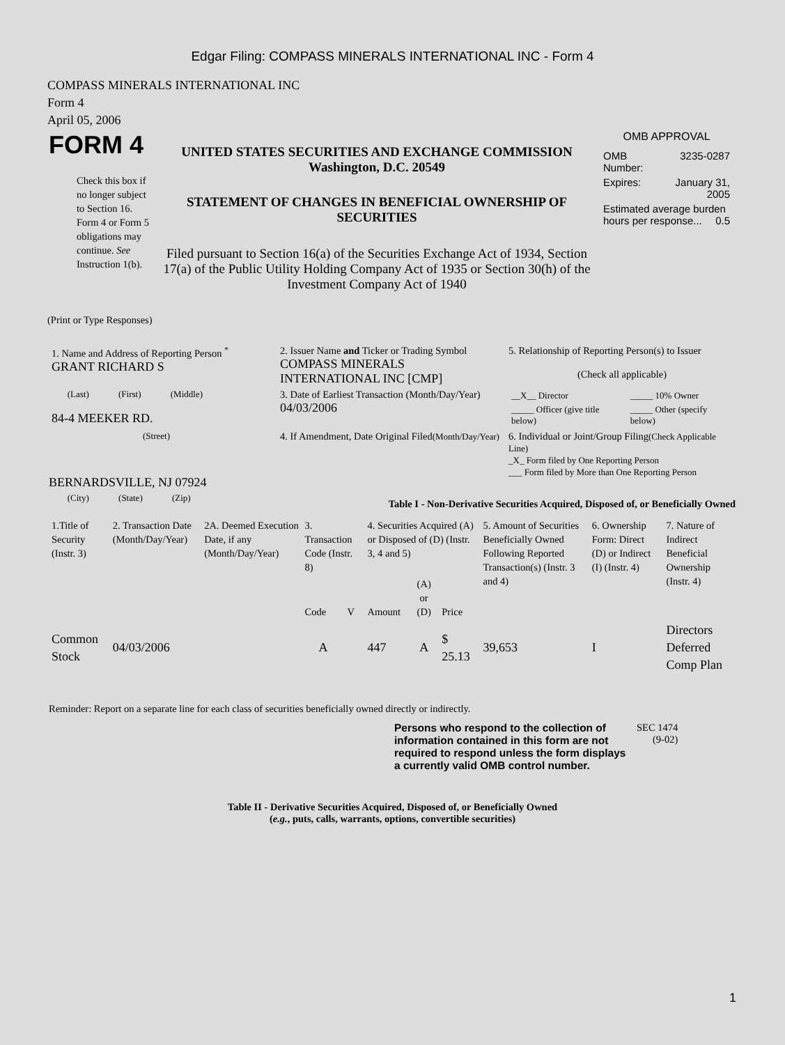Edgar Filing: COMPASS MINERALS INTERNATIONAL INC - Form 4
COMPASS MINERALS INTERNATIONAL INC
Form 4
April 05, 2006
| FORM 4 Check this box if no longer subject to Section 16. Form 4 or Form 5 obligations may continue. See Instruction 1(b). | UNITED STATES SECURITIES AND EXCHANGE COMMISSION Washington, D.C. 20549 STATEMENT OF CHANGES IN BENEFICIAL OWNERSHIP OF SECURITIES Filed pursuant to Section 16(a) of the Securities Exchange Act of 1934, Section 17(a) of the Public Utility Holding Company Act of 1935 or Section 30(h) of the Investment Company Act of 1940 | OMB APPROVAL / OMB Number: / 3235-0287 / / Expires: / January 31, 2005 / / Estimated average burden hours per response... 0.5 / / |
(Print or Type Responses)
| 1. Name and Address of Reporting Person <sup>*</sup> GRANT RICHARD S | 2. Issuer Name and Ticker or Trading Symbol COMPASS MINERALS INTERNATIONAL INC [CMP] | 5. Relationship of Reporting Person(s) to Issuer (Check all applicable) |
| (Last) (First) (Middle) 84-4 MEEKER RD. | 3. Date of Earliest Transaction (Month/Day/Year) 04/03/2006 | / __X__ Director / _____ 10% Owner / / _____ Officer (give title below) / _____ Other (specify below) / |
| (Street) BERNARDSVILLE, NJ 07924 | 4. If Amendment, Date Original Filed (Month/Day/Year) | 6. Individual or Joint/Group Filing (Check Applicable Line) _X_ Form filed by One Reporting Person ___ Form filed by More than One Reporting Person |
| (City) (State) (Zip) | Table I - Non-Derivative Securities Acquired, Disposed of, or Beneficially Owned | |
| 1.Title of Security (Instr. 3) | 2. Transaction Date (Month/Day/Year) | 2A. Deemed Execution Date, if any (Month/Day/Year) | 3. Transaction Code (Instr. 8) | | 4. Securities Acquired (A) or Disposed of (D) (Instr. 3, 4 and 5) | | | 5. Amount of Securities Beneficially Owned Following Reported Transaction(s) (Instr. 3 and 4) | 6. Ownership Form: Direct (D) or Indirect (I) (Instr. 4) | 7. Nature of Indirect Beneficial Ownership (Instr. 4) |
| --- | --- | --- | --- | --- | --- | --- | --- | --- | --- | --- |
| | | | Code | V | Amount | (A) or (D) | Price | | | |
| Common Stock | 04/03/2006 | | A | | 447 | A | $ 25.13 | 39,653 | I | Directors Deferred Comp Plan |
Reminder: Report on a separate line for each class of securities beneficially owned directly or indirectly.
| Persons who respond to the collection of information contained in this form are not required to respond unless the form displays a currently valid OMB control number. | SEC 1474 (9-02) |
Table II - Derivative Securities Acquired, Disposed of, or Beneficially Owned
(e.g., puts, calls, warrants, options, convertible securities)
1